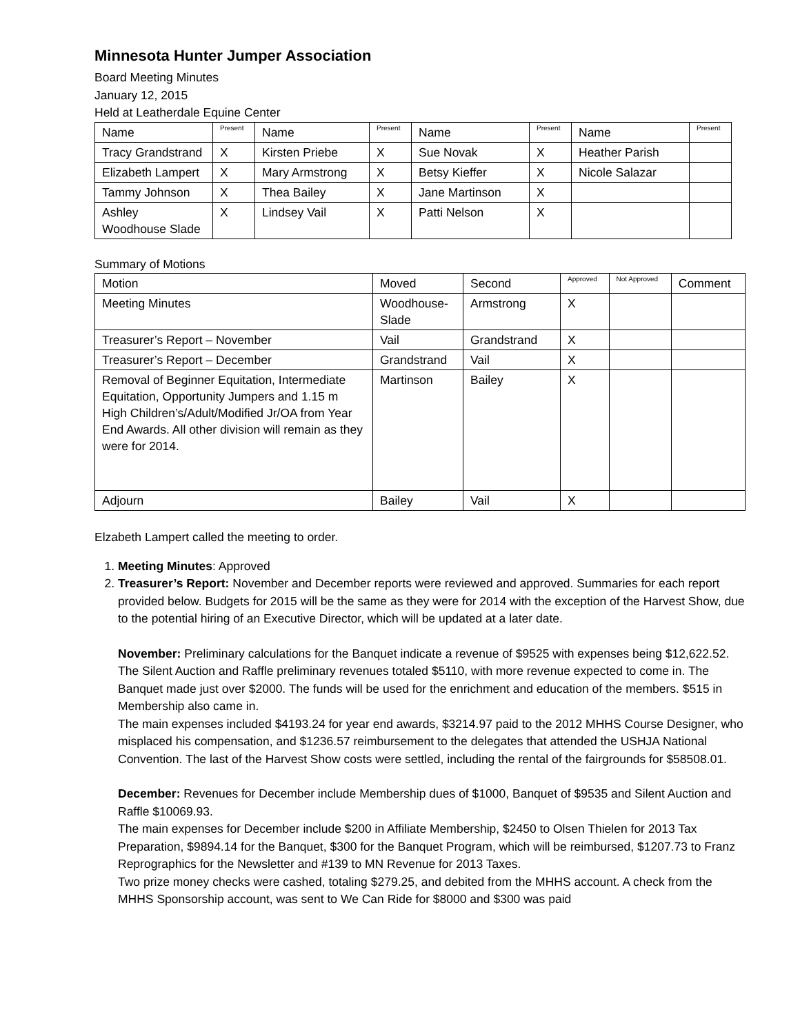Minnesota Hunter Jumper Association
Board Meeting Minutes
January 12, 2015
Held at Leatherdale Equine Center
| Name | Present | Name | Present | Name | Present | Name | Present |
| --- | --- | --- | --- | --- | --- | --- | --- |
| Tracy Grandstrand | X | Kirsten Priebe | X | Sue Novak | X | Heather Parish | |
| Elizabeth Lampert | X | Mary Armstrong | X | Betsy Kieffer | X | Nicole Salazar | |
| Tammy Johnson | X | Thea Bailey | X | Jane Martinson | X | | |
| Ashley Woodhouse Slade | X | Lindsey Vail | X | Patti Nelson | X | | |
Summary of Motions
| Motion | Moved | Second | Approved | Not Approved | Comment |
| --- | --- | --- | --- | --- | --- |
| Meeting Minutes | Woodhouse-Slade | Armstrong | X | | |
| Treasurer’s Report – November | Vail | Grandstrand | X | | |
| Treasurer’s Report – December | Grandstrand | Vail | X | | |
| Removal of Beginner Equitation, Intermediate Equitation, Opportunity Jumpers and 1.15 m High Children’s/Adult/Modified Jr/OA from Year End Awards. All other division will remain as they were for 2014. | Martinson | Bailey | X | | |
| Adjourn | Bailey | Vail | X | | |
Elzabeth Lampert called the meeting to order.
1. Meeting Minutes: Approved
2. Treasurer’s Report: November and December reports were reviewed and approved. Summaries for each report provided below. Budgets for 2015 will be the same as they were for 2014 with the exception of the Harvest Show, due to the potential hiring of an Executive Director, which will be updated at a later date.
November: Preliminary calculations for the Banquet indicate a revenue of $9525 with expenses being $12,622.52. The Silent Auction and Raffle preliminary revenues totaled $5110, with more revenue expected to come in. The Banquet made just over $2000. The funds will be used for the enrichment and education of the members. $515 in Membership also came in.
The main expenses included $4193.24 for year end awards, $3214.97 paid to the 2012 MHHS Course Designer, who misplaced his compensation, and $1236.57 reimbursement to the delegates that attended the USHJA National Convention. The last of the Harvest Show costs were settled, including the rental of the fairgrounds for $58508.01.
December: Revenues for December include Membership dues of $1000, Banquet of $9535 and Silent Auction and Raffle $10069.93.
The main expenses for December include $200 in Affiliate Membership, $2450 to Olsen Thielen for 2013 Tax Preparation, $9894.14 for the Banquet, $300 for the Banquet Program, which will be reimbursed, $1207.73 to Franz Reprographics for the Newsletter and #139 to MN Revenue for 2013 Taxes.
Two prize money checks were cashed, totaling $279.25, and debited from the MHHS account. A check from the MHHS Sponsorship account, was sent to We Can Ride for $8000 and $300 was paid